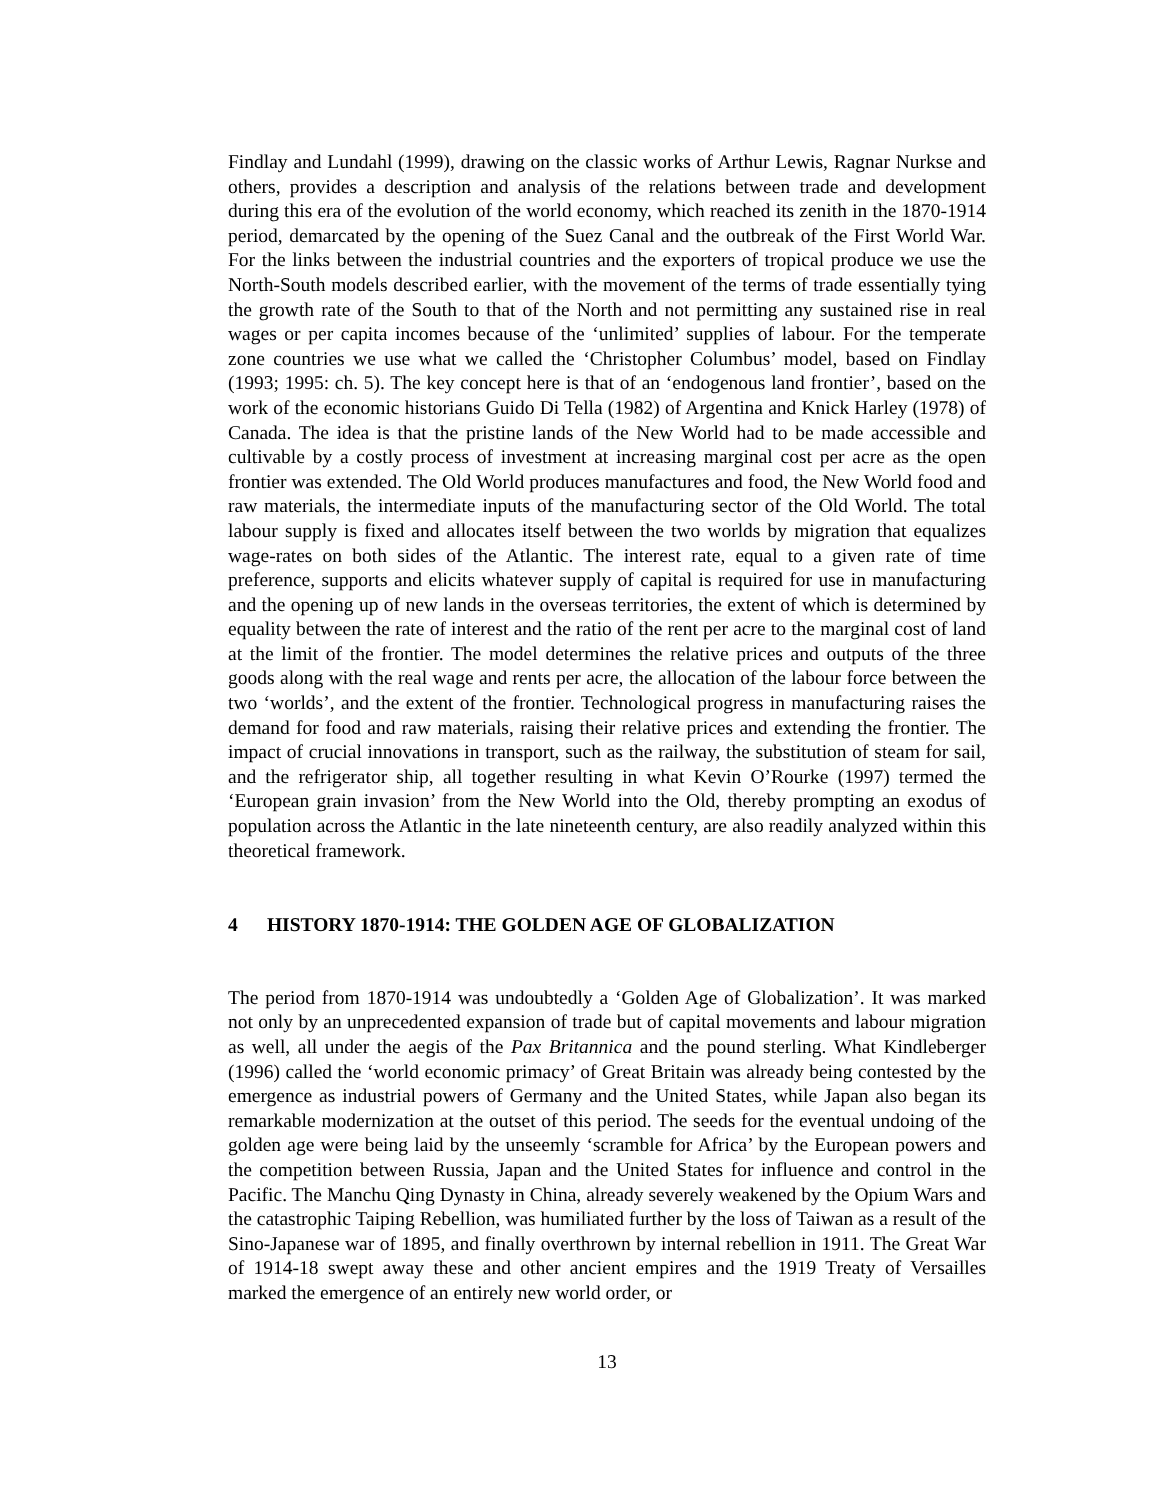Findlay and Lundahl (1999), drawing on the classic works of Arthur Lewis, Ragnar Nurkse and others, provides a description and analysis of the relations between trade and development during this era of the evolution of the world economy, which reached its zenith in the 1870-1914 period, demarcated by the opening of the Suez Canal and the outbreak of the First World War. For the links between the industrial countries and the exporters of tropical produce we use the North-South models described earlier, with the movement of the terms of trade essentially tying the growth rate of the South to that of the North and not permitting any sustained rise in real wages or per capita incomes because of the ‘unlimited’ supplies of labour. For the temperate zone countries we use what we called the ‘Christopher Columbus’ model, based on Findlay (1993; 1995: ch. 5). The key concept here is that of an ‘endogenous land frontier’, based on the work of the economic historians Guido Di Tella (1982) of Argentina and Knick Harley (1978) of Canada. The idea is that the pristine lands of the New World had to be made accessible and cultivable by a costly process of investment at increasing marginal cost per acre as the open frontier was extended. The Old World produces manufactures and food, the New World food and raw materials, the intermediate inputs of the manufacturing sector of the Old World. The total labour supply is fixed and allocates itself between the two worlds by migration that equalizes wage-rates on both sides of the Atlantic. The interest rate, equal to a given rate of time preference, supports and elicits whatever supply of capital is required for use in manufacturing and the opening up of new lands in the overseas territories, the extent of which is determined by equality between the rate of interest and the ratio of the rent per acre to the marginal cost of land at the limit of the frontier. The model determines the relative prices and outputs of the three goods along with the real wage and rents per acre, the allocation of the labour force between the two ‘worlds’, and the extent of the frontier. Technological progress in manufacturing raises the demand for food and raw materials, raising their relative prices and extending the frontier. The impact of crucial innovations in transport, such as the railway, the substitution of steam for sail, and the refrigerator ship, all together resulting in what Kevin O’Rourke (1997) termed the ‘European grain invasion’ from the New World into the Old, thereby prompting an exodus of population across the Atlantic in the late nineteenth century, are also readily analyzed within this theoretical framework.
4 HISTORY 1870-1914: THE GOLDEN AGE OF GLOBALIZATION
The period from 1870-1914 was undoubtedly a ‘Golden Age of Globalization’. It was marked not only by an unprecedented expansion of trade but of capital movements and labour migration as well, all under the aegis of the Pax Britannica and the pound sterling. What Kindleberger (1996) called the ‘world economic primacy’ of Great Britain was already being contested by the emergence as industrial powers of Germany and the United States, while Japan also began its remarkable modernization at the outset of this period. The seeds for the eventual undoing of the golden age were being laid by the unseemly ‘scramble for Africa’ by the European powers and the competition between Russia, Japan and the United States for influence and control in the Pacific. The Manchu Qing Dynasty in China, already severely weakened by the Opium Wars and the catastrophic Taiping Rebellion, was humiliated further by the loss of Taiwan as a result of the Sino-Japanese war of 1895, and finally overthrown by internal rebellion in 1911. The Great War of 1914-18 swept away these and other ancient empires and the 1919 Treaty of Versailles marked the emergence of an entirely new world order, or
13